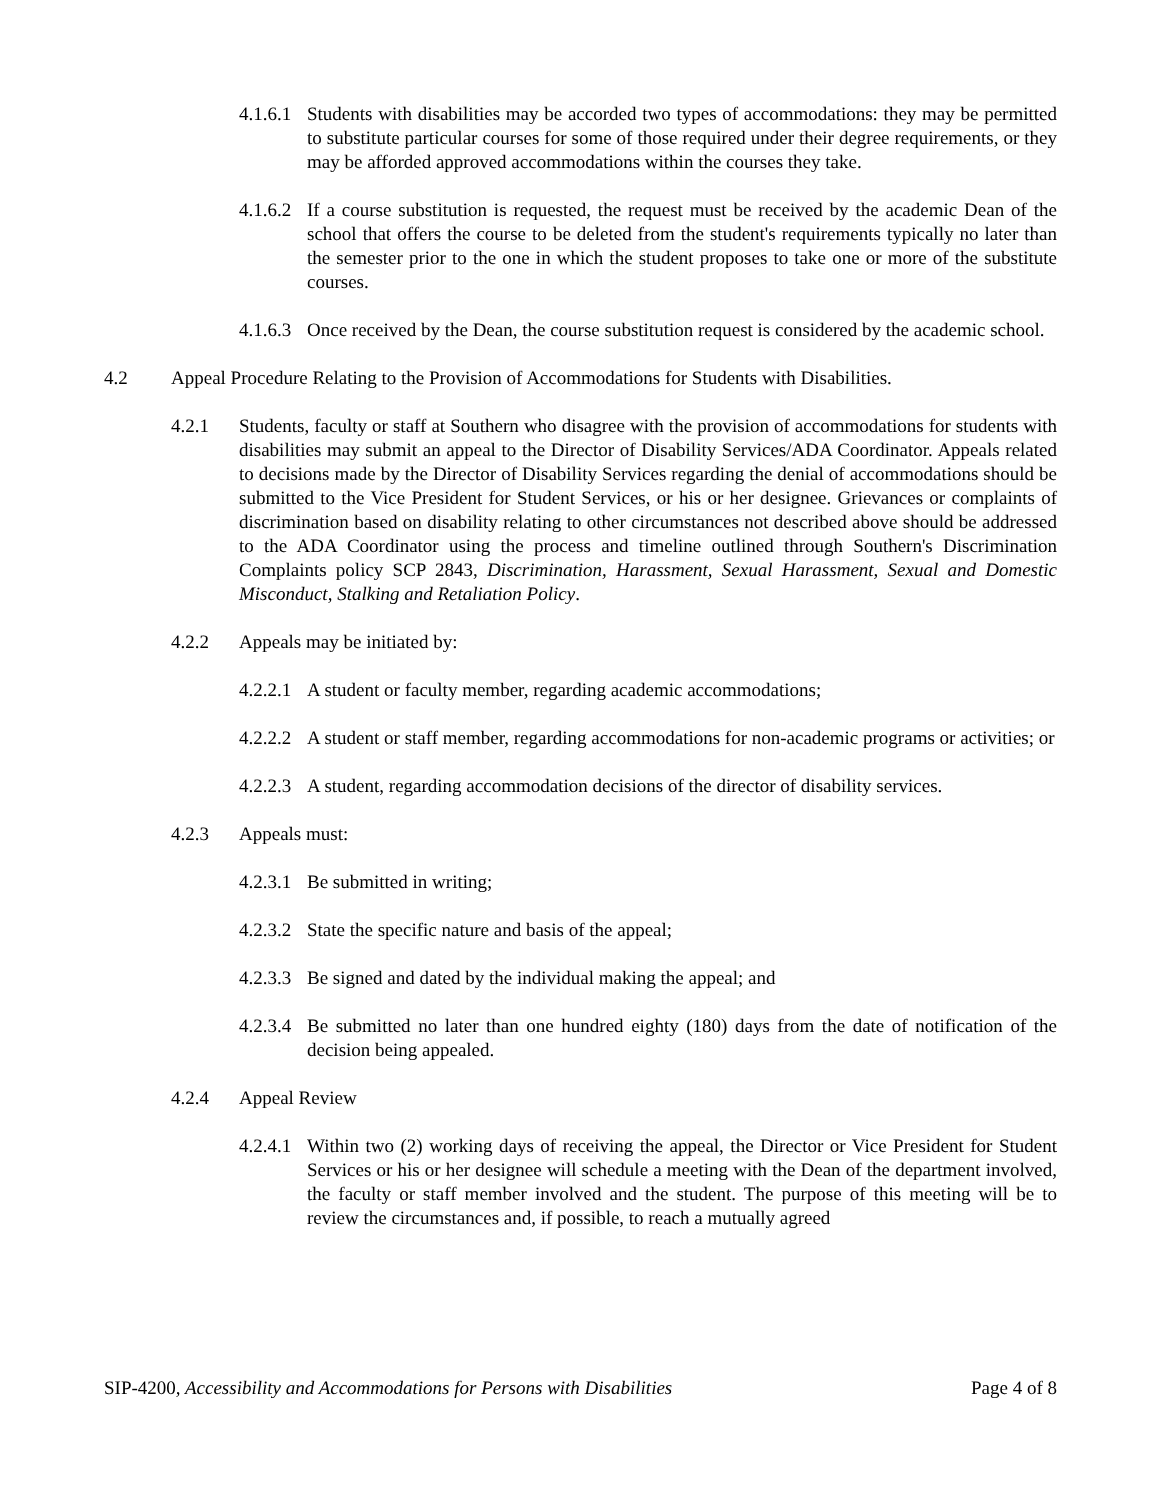4.1.6.1 Students with disabilities may be accorded two types of accommodations: they may be permitted to substitute particular courses for some of those required under their degree requirements, or they may be afforded approved accommodations within the courses they take.
4.1.6.2 If a course substitution is requested, the request must be received by the academic Dean of the school that offers the course to be deleted from the student's requirements typically no later than the semester prior to the one in which the student proposes to take one or more of the substitute courses.
4.1.6.3 Once received by the Dean, the course substitution request is considered by the academic school.
4.2 Appeal Procedure Relating to the Provision of Accommodations for Students with Disabilities.
4.2.1 Students, faculty or staff at Southern who disagree with the provision of accommodations for students with disabilities may submit an appeal to the Director of Disability Services/ADA Coordinator. Appeals related to decisions made by the Director of Disability Services regarding the denial of accommodations should be submitted to the Vice President for Student Services, or his or her designee. Grievances or complaints of discrimination based on disability relating to other circumstances not described above should be addressed to the ADA Coordinator using the process and timeline outlined through Southern's Discrimination Complaints policy SCP 2843, Discrimination, Harassment, Sexual Harassment, Sexual and Domestic Misconduct, Stalking and Retaliation Policy.
4.2.2 Appeals may be initiated by:
4.2.2.1 A student or faculty member, regarding academic accommodations;
4.2.2.2 A student or staff member, regarding accommodations for non-academic programs or activities; or
4.2.2.3 A student, regarding accommodation decisions of the director of disability services.
4.2.3 Appeals must:
4.2.3.1 Be submitted in writing;
4.2.3.2 State the specific nature and basis of the appeal;
4.2.3.3 Be signed and dated by the individual making the appeal; and
4.2.3.4 Be submitted no later than one hundred eighty (180) days from the date of notification of the decision being appealed.
4.2.4 Appeal Review
4.2.4.1 Within two (2) working days of receiving the appeal, the Director or Vice President for Student Services or his or her designee will schedule a meeting with the Dean of the department involved, the faculty or staff member involved and the student. The purpose of this meeting will be to review the circumstances and, if possible, to reach a mutually agreed
SIP-4200, Accessibility and Accommodations for Persons with Disabilities Page 4 of 8